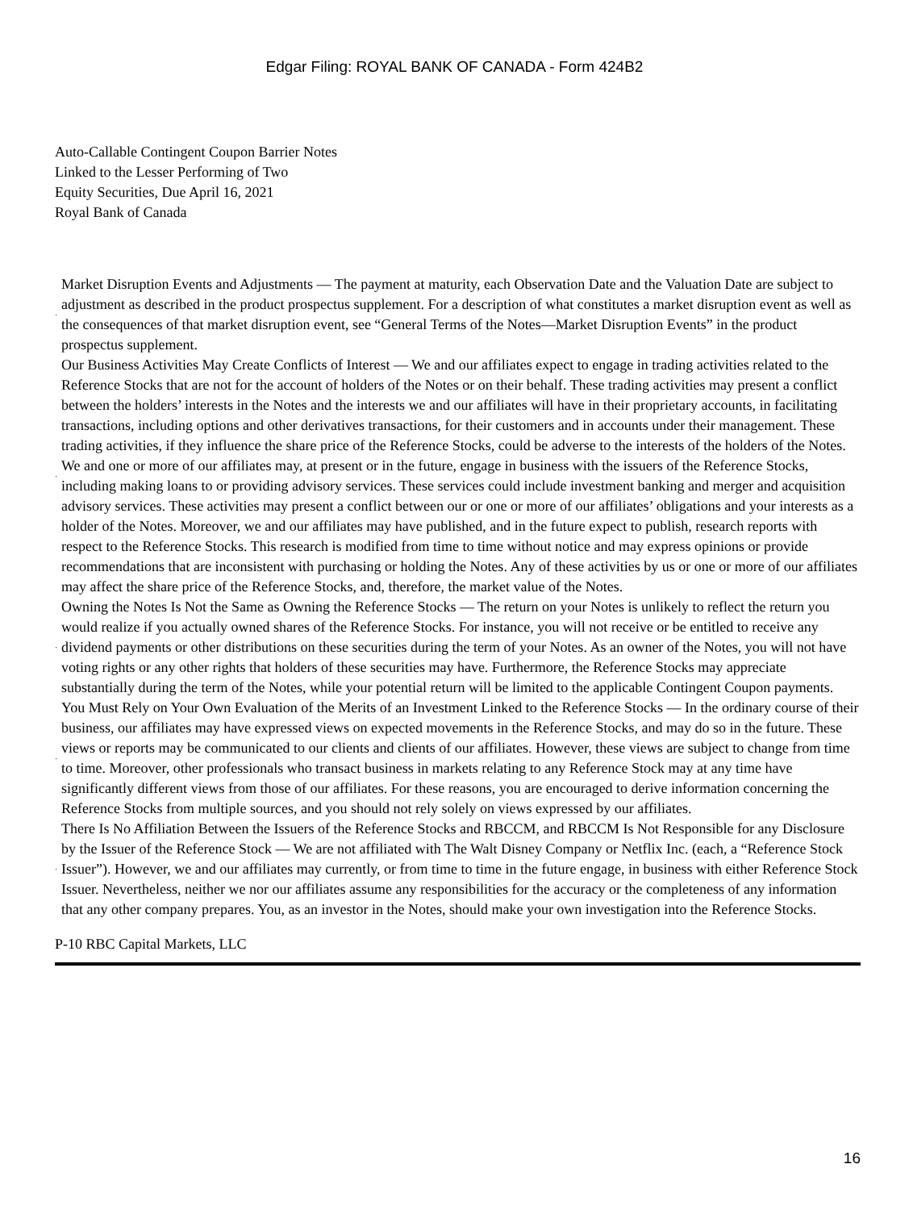Edgar Filing: ROYAL BANK OF CANADA - Form 424B2
Auto-Callable Contingent Coupon Barrier Notes
Linked to the Lesser Performing of Two
Equity Securities, Due April 16, 2021
Royal Bank of Canada
·
Market Disruption Events and Adjustments — The payment at maturity, each Observation Date and the Valuation Date are subject to adjustment as described in the product prospectus supplement. For a description of what constitutes a market disruption event as well as the consequences of that market disruption event, see “General Terms of the Notes—Market Disruption Events” in the product prospectus supplement.
·
Our Business Activities May Create Conflicts of Interest — We and our affiliates expect to engage in trading activities related to the Reference Stocks that are not for the account of holders of the Notes or on their behalf. These trading activities may present a conflict between the holders’ interests in the Notes and the interests we and our affiliates will have in their proprietary accounts, in facilitating transactions, including options and other derivatives transactions, for their customers and in accounts under their management. These trading activities, if they influence the share price of the Reference Stocks, could be adverse to the interests of the holders of the Notes. We and one or more of our affiliates may, at present or in the future, engage in business with the issuers of the Reference Stocks, including making loans to or providing advisory services. These services could include investment banking and merger and acquisition advisory services. These activities may present a conflict between our or one or more of our affiliates’ obligations and your interests as a holder of the Notes. Moreover, we and our affiliates may have published, and in the future expect to publish, research reports with respect to the Reference Stocks. This research is modified from time to time without notice and may express opinions or provide recommendations that are inconsistent with purchasing or holding the Notes. Any of these activities by us or one or more of our affiliates may affect the share price of the Reference Stocks, and, therefore, the market value of the Notes.
·
Owning the Notes Is Not the Same as Owning the Reference Stocks — The return on your Notes is unlikely to reflect the return you would realize if you actually owned shares of the Reference Stocks. For instance, you will not receive or be entitled to receive any dividend payments or other distributions on these securities during the term of your Notes. As an owner of the Notes, you will not have voting rights or any other rights that holders of these securities may have. Furthermore, the Reference Stocks may appreciate substantially during the term of the Notes, while your potential return will be limited to the applicable Contingent Coupon payments.
·
You Must Rely on Your Own Evaluation of the Merits of an Investment Linked to the Reference Stocks — In the ordinary course of their business, our affiliates may have expressed views on expected movements in the Reference Stocks, and may do so in the future. These views or reports may be communicated to our clients and clients of our affiliates. However, these views are subject to change from time to time. Moreover, other professionals who transact business in markets relating to any Reference Stock may at any time have significantly different views from those of our affiliates. For these reasons, you are encouraged to derive information concerning the Reference Stocks from multiple sources, and you should not rely solely on views expressed by our affiliates.
·
There Is No Affiliation Between the Issuers of the Reference Stocks and RBCCM, and RBCCM Is Not Responsible for any Disclosure by the Issuer of the Reference Stock — We are not affiliated with The Walt Disney Company or Netflix Inc. (each, a “Reference Stock Issuer”). However, we and our affiliates may currently, or from time to time in the future engage, in business with either Reference Stock Issuer. Nevertheless, neither we nor our affiliates assume any responsibilities for the accuracy or the completeness of any information that any other company prepares. You, as an investor in the Notes, should make your own investigation into the Reference Stocks.
P-10 RBC Capital Markets, LLC
16